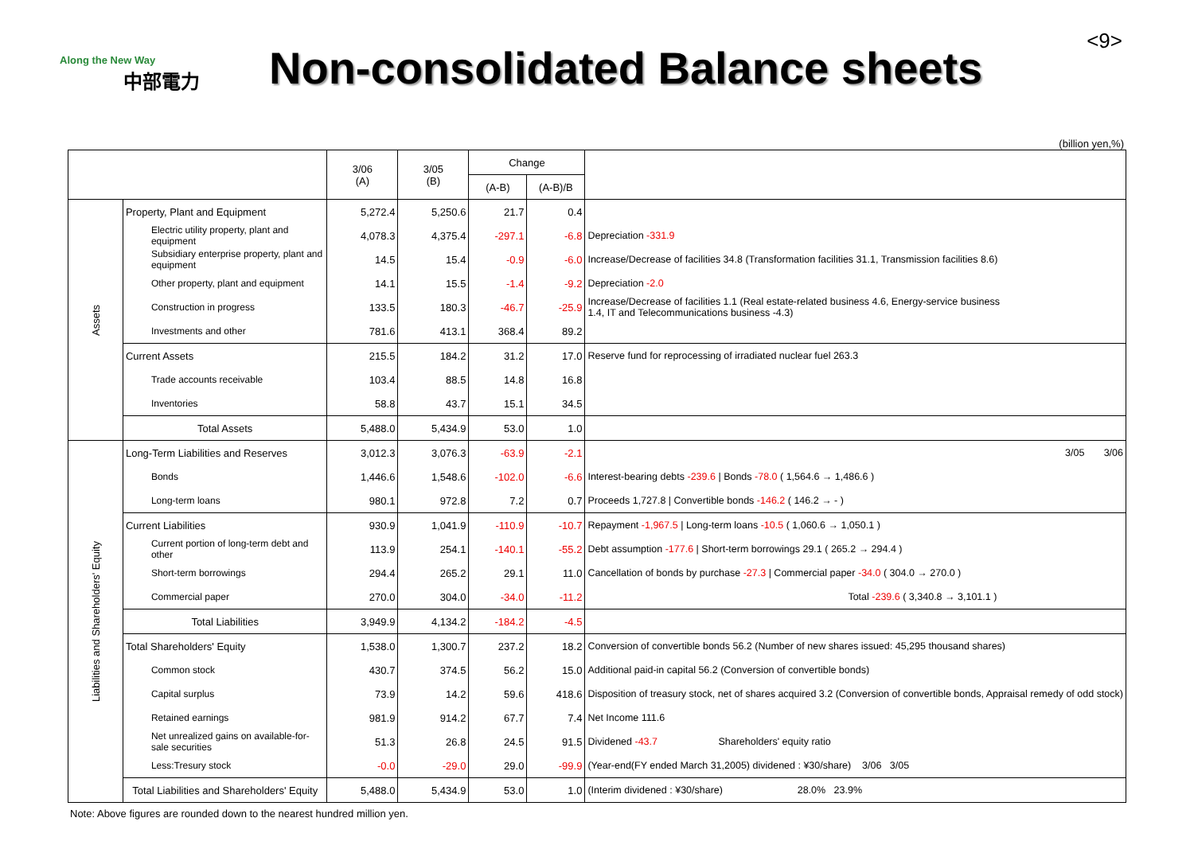Along the New Way
中部電力
Non-consolidated Balance sheets
<9>
(billion yen,%)
| | | 3/06 (A) | 3/05 (B) | Change | | |
| --- | --- | --- | --- | --- | --- | --- |
| | | | | (A-B) | (A-B)/B | |
| Assets | Property, Plant and Equipment | 5,272.4 | 5,250.6 | 21.7 | 0.4 | |
| | Electric utility property, plant and equipment | 4,078.3 | 4,375.4 | -297.1 | -6.8 | Depreciation -331.9 |
| | Subsidiary enterprise property, plant and equipment | 14.5 | 15.4 | -0.9 | -6.0 | Increase/Decrease of facilities 34.8 (Transformation facilities 31.1, Transmission facilities 8.6) |
| | Other property, plant and equipment | 14.1 | 15.5 | -1.4 | -9.2 | Depreciation -2.0 |
| | Construction in progress | 133.5 | 180.3 | -46.7 | -25.9 | Increase/Decrease of facilities 1.1 (Real estate-related business 4.6, Energy-service business 1.4, IT and Telecommunications business -4.3) |
| | Investments and other | 781.6 | 413.1 | 368.4 | 89.2 | |
| | Current Assets | 215.5 | 184.2 | 31.2 | 17.0 | Reserve fund for reprocessing of irradiated nuclear fuel 263.3 |
| | Trade accounts receivable | 103.4 | 88.5 | 14.8 | 16.8 | |
| | Inventories | 58.8 | 43.7 | 15.1 | 34.5 | |
| | Total Assets | 5,488.0 | 5,434.9 | 53.0 | 1.0 | |
| Liabilities and Shareholders' Equity | Long-Term Liabilities and Reserves | 3,012.3 | 3,076.3 | -63.9 | -2.1 | 3/05 3/06 |
| | Bonds | 1,446.6 | 1,548.6 | -102.0 | -6.6 | Interest-bearing debts -239.6 / Bonds -78.0 ( 1,564.6 → 1,486.6 ) |
| | Long-term loans | 980.1 | 972.8 | 7.2 | 0.7 | Proceeds 1,727.8 / Convertible bonds -146.2 ( 146.2 → - ) |
| | Current Liabilities | 930.9 | 1,041.9 | -110.9 | -10.7 | Repayment -1,967.5 / Long-term loans -10.5 ( 1,060.6 → 1,050.1 ) |
| | Current portion of long-term debt and other | 113.9 | 254.1 | -140.1 | -55.2 | Debt assumption -177.6 / Short-term borrowings 29.1 ( 265.2 → 294.4 ) |
| | Short-term borrowings | 294.4 | 265.2 | 29.1 | 11.0 | Cancellation of bonds by purchase -27.3 / Commercial paper -34.0 ( 304.0 → 270.0 ) |
| | Commercial paper | 270.0 | 304.0 | -34.0 | -11.2 | Total -239.6 ( 3,340.8 → 3,101.1 ) |
| | Total Liabilities | 3,949.9 | 4,134.2 | -184.2 | -4.5 | |
| | Total Shareholders' Equity | 1,538.0 | 1,300.7 | 237.2 | 18.2 | Conversion of convertible bonds 56.2 (Number of new shares issued: 45,295 thousand shares) |
| | Common stock | 430.7 | 374.5 | 56.2 | 15.0 | Additional paid-in capital 56.2 (Conversion of convertible bonds) |
| | Capital surplus | 73.9 | 14.2 | 59.6 | 418.6 | Disposition of treasury stock, net of shares acquired 3.2 (Conversion of convertible bonds, Appraisal remedy of odd stock) |
| | Retained earnings | 981.9 | 914.2 | 67.7 | 7.4 | Net Income 111.6 |
| | Net unrealized gains on available-for-sale securities | 51.3 | 26.8 | 24.5 | 91.5 | Dividened -43.7 Shareholders' equity ratio |
| | Less:Tresury stock | -0.0 | -29.0 | 29.0 | -99.9 | (Year-end(FY ended March 31,2005) dividened : ¥30/share) 3/06 3/05 |
| | Total Liabilities and Shareholders' Equity | 5,488.0 | 5,434.9 | 53.0 | 1.0 | (Interim dividened : ¥30/share) 28.0% 23.9% |
Note: Above figures are rounded down to the nearest hundred million yen.